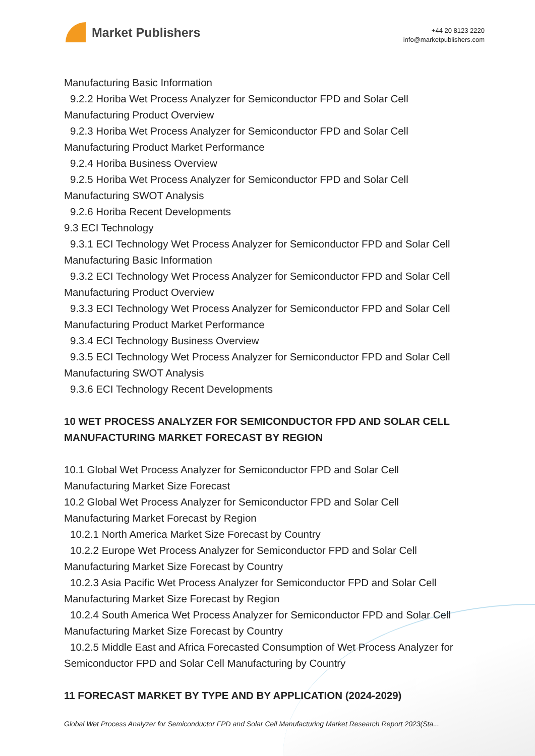Market Publishers
+44 20 8123 2220
info@marketpublishers.com
Manufacturing Basic Information
9.2.2 Horiba Wet Process Analyzer for Semiconductor FPD and Solar Cell
Manufacturing Product Overview
9.2.3 Horiba Wet Process Analyzer for Semiconductor FPD and Solar Cell
Manufacturing Product Market Performance
9.2.4 Horiba Business Overview
9.2.5 Horiba Wet Process Analyzer for Semiconductor FPD and Solar Cell
Manufacturing SWOT Analysis
9.2.6 Horiba Recent Developments
9.3 ECI Technology
9.3.1 ECI Technology Wet Process Analyzer for Semiconductor FPD and Solar Cell
Manufacturing Basic Information
9.3.2 ECI Technology Wet Process Analyzer for Semiconductor FPD and Solar Cell
Manufacturing Product Overview
9.3.3 ECI Technology Wet Process Analyzer for Semiconductor FPD and Solar Cell
Manufacturing Product Market Performance
9.3.4 ECI Technology Business Overview
9.3.5 ECI Technology Wet Process Analyzer for Semiconductor FPD and Solar Cell
Manufacturing SWOT Analysis
9.3.6 ECI Technology Recent Developments
10 WET PROCESS ANALYZER FOR SEMICONDUCTOR FPD AND SOLAR CELL MANUFACTURING MARKET FORECAST BY REGION
10.1 Global Wet Process Analyzer for Semiconductor FPD and Solar Cell
Manufacturing Market Size Forecast
10.2 Global Wet Process Analyzer for Semiconductor FPD and Solar Cell
Manufacturing Market Forecast by Region
10.2.1 North America Market Size Forecast by Country
10.2.2 Europe Wet Process Analyzer for Semiconductor FPD and Solar Cell
Manufacturing Market Size Forecast by Country
10.2.3 Asia Pacific Wet Process Analyzer for Semiconductor FPD and Solar Cell
Manufacturing Market Size Forecast by Region
10.2.4 South America Wet Process Analyzer for Semiconductor FPD and Solar Cell
Manufacturing Market Size Forecast by Country
10.2.5 Middle East and Africa Forecasted Consumption of Wet Process Analyzer for
Semiconductor FPD and Solar Cell Manufacturing by Country
11 FORECAST MARKET BY TYPE AND BY APPLICATION (2024-2029)
Global Wet Process Analyzer for Semiconductor FPD and Solar Cell Manufacturing Market Research Report 2023(Sta...